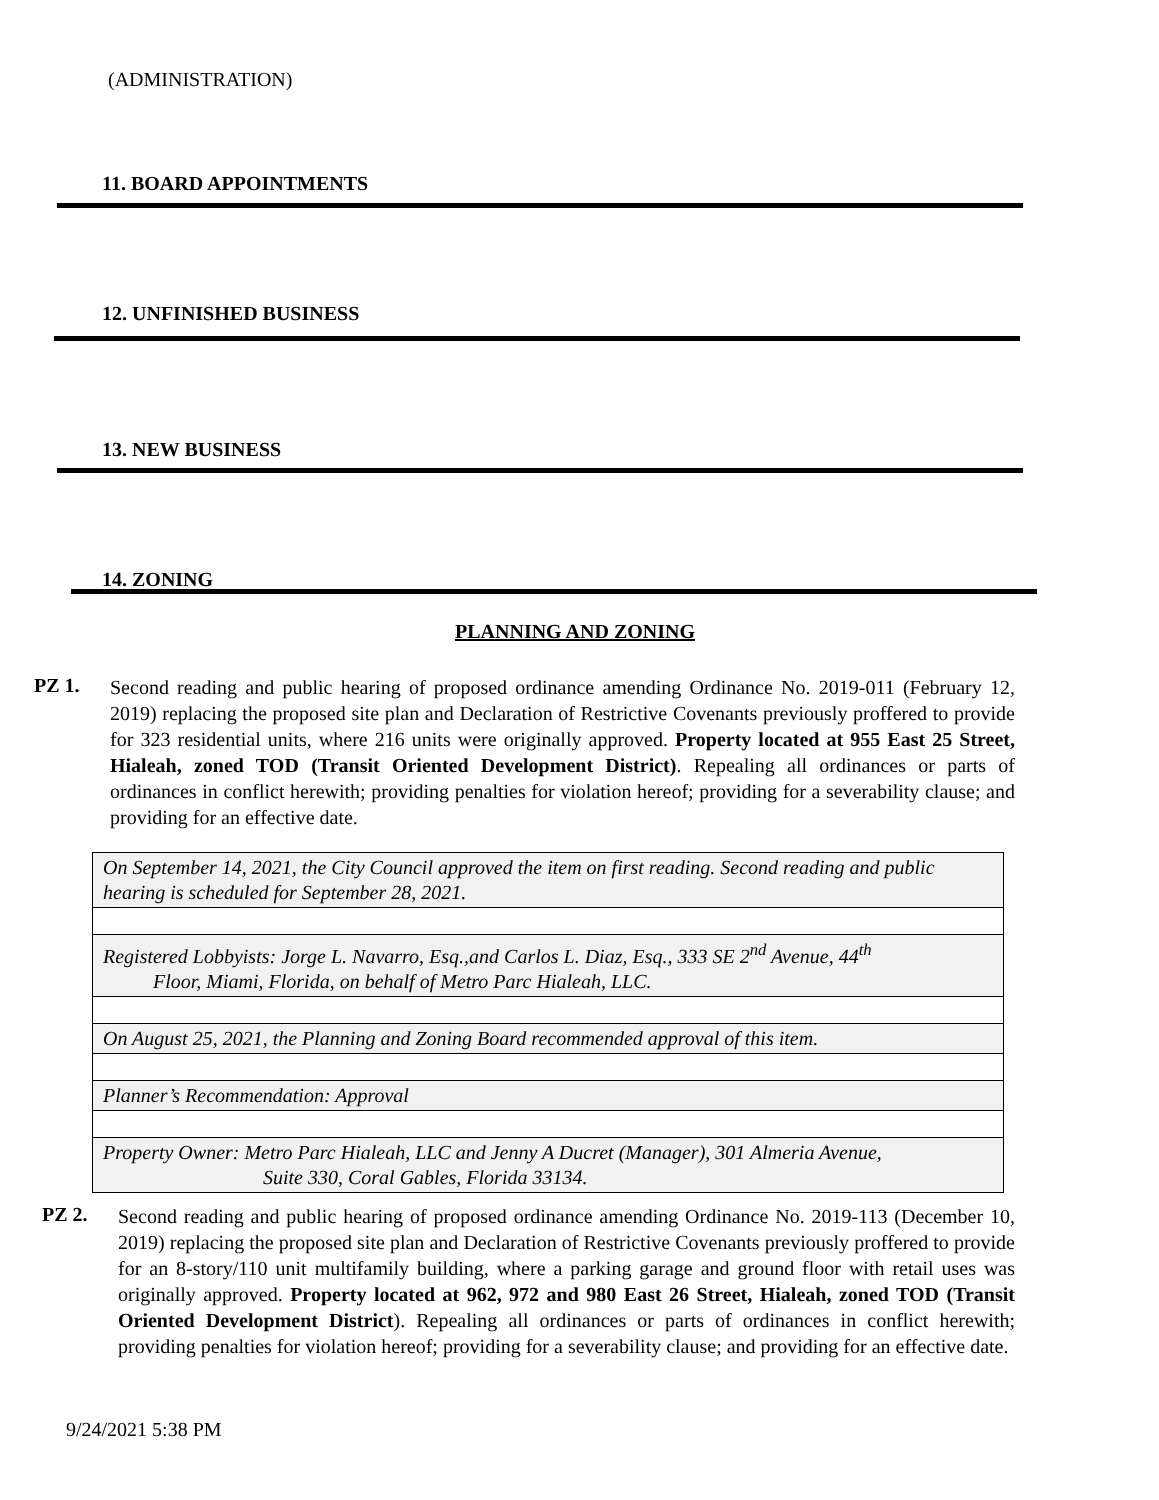(ADMINISTRATION)
11. BOARD APPOINTMENTS
12. UNFINISHED BUSINESS
13. NEW BUSINESS
14. ZONING
PLANNING AND ZONING
PZ 1.
Second reading and public hearing of proposed ordinance amending Ordinance No. 2019-011 (February 12, 2019) replacing the proposed site plan and Declaration of Restrictive Covenants previously proffered to provide for 323 residential units, where 216 units were originally approved. Property located at 955 East 25 Street, Hialeah, zoned TOD (Transit Oriented Development District). Repealing all ordinances or parts of ordinances in conflict herewith; providing penalties for violation hereof; providing for a severability clause; and providing for an effective date.
| On September 14, 2021, the City Council approved the item on first reading. Second reading and public hearing is scheduled for September 28, 2021. |
| Registered Lobbyists: Jorge L. Navarro, Esq.,and Carlos L. Diaz, Esq., 333 SE 2<sup>nd</sup> Avenue, 44<sup>th</sup> Floor, Miami, Florida, on behalf of Metro Parc Hialeah, LLC. |
| On August 25, 2021, the Planning and Zoning Board recommended approval of this item. |
| Planner’s Recommendation: Approval |
| Property Owner: Metro Parc Hialeah, LLC and Jenny A Ducret (Manager), 301 Almeria Avenue, Suite 330, Coral Gables, Florida 33134. |
PZ 2.
Second reading and public hearing of proposed ordinance amending Ordinance No. 2019-113 (December 10, 2019) replacing the proposed site plan and Declaration of Restrictive Covenants previously proffered to provide for an 8-story/110 unit multifamily building, where a parking garage and ground floor with retail uses was originally approved. Property located at 962, 972 and 980 East 26 Street, Hialeah, zoned TOD (Transit Oriented Development District). Repealing all ordinances or parts of ordinances in conflict herewith; providing penalties for violation hereof; providing for a severability clause; and providing for an effective date.
9/24/2021 5:38 PM